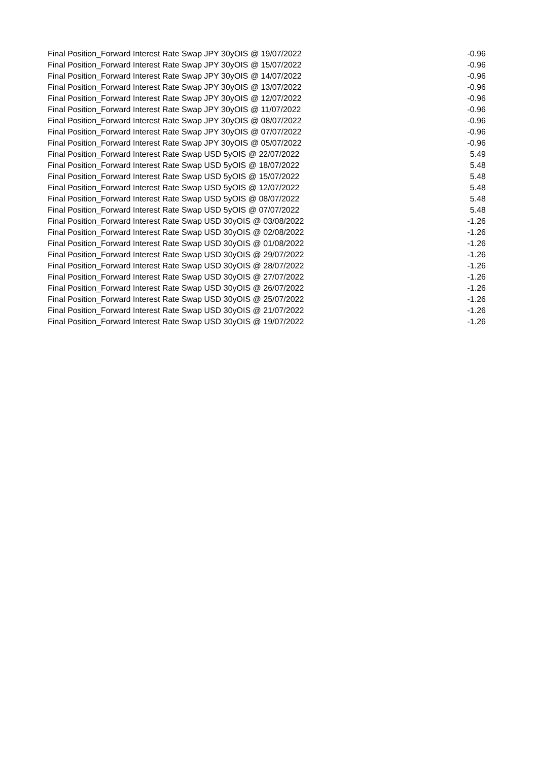| Final Position_Forward Interest Rate Swap JPY 30yOIS @ 19/07/2022 | -0.96 |
| Final Position_Forward Interest Rate Swap JPY 30yOIS @ 15/07/2022 | -0.96 |
| Final Position_Forward Interest Rate Swap JPY 30yOIS @ 14/07/2022 | -0.96 |
| Final Position_Forward Interest Rate Swap JPY 30yOIS @ 13/07/2022 | -0.96 |
| Final Position_Forward Interest Rate Swap JPY 30yOIS @ 12/07/2022 | -0.96 |
| Final Position_Forward Interest Rate Swap JPY 30yOIS @ 11/07/2022 | -0.96 |
| Final Position_Forward Interest Rate Swap JPY 30yOIS @ 08/07/2022 | -0.96 |
| Final Position_Forward Interest Rate Swap JPY 30yOIS @ 07/07/2022 | -0.96 |
| Final Position_Forward Interest Rate Swap JPY 30yOIS @ 05/07/2022 | -0.96 |
| Final Position_Forward Interest Rate Swap USD 5yOIS @ 22/07/2022 | 5.49 |
| Final Position_Forward Interest Rate Swap USD 5yOIS @ 18/07/2022 | 5.48 |
| Final Position_Forward Interest Rate Swap USD 5yOIS @ 15/07/2022 | 5.48 |
| Final Position_Forward Interest Rate Swap USD 5yOIS @ 12/07/2022 | 5.48 |
| Final Position_Forward Interest Rate Swap USD 5yOIS @ 08/07/2022 | 5.48 |
| Final Position_Forward Interest Rate Swap USD 5yOIS @ 07/07/2022 | 5.48 |
| Final Position_Forward Interest Rate Swap USD 30yOIS @ 03/08/2022 | -1.26 |
| Final Position_Forward Interest Rate Swap USD 30yOIS @ 02/08/2022 | -1.26 |
| Final Position_Forward Interest Rate Swap USD 30yOIS @ 01/08/2022 | -1.26 |
| Final Position_Forward Interest Rate Swap USD 30yOIS @ 29/07/2022 | -1.26 |
| Final Position_Forward Interest Rate Swap USD 30yOIS @ 28/07/2022 | -1.26 |
| Final Position_Forward Interest Rate Swap USD 30yOIS @ 27/07/2022 | -1.26 |
| Final Position_Forward Interest Rate Swap USD 30yOIS @ 26/07/2022 | -1.26 |
| Final Position_Forward Interest Rate Swap USD 30yOIS @ 25/07/2022 | -1.26 |
| Final Position_Forward Interest Rate Swap USD 30yOIS @ 21/07/2022 | -1.26 |
| Final Position_Forward Interest Rate Swap USD 30yOIS @ 19/07/2022 | -1.26 |